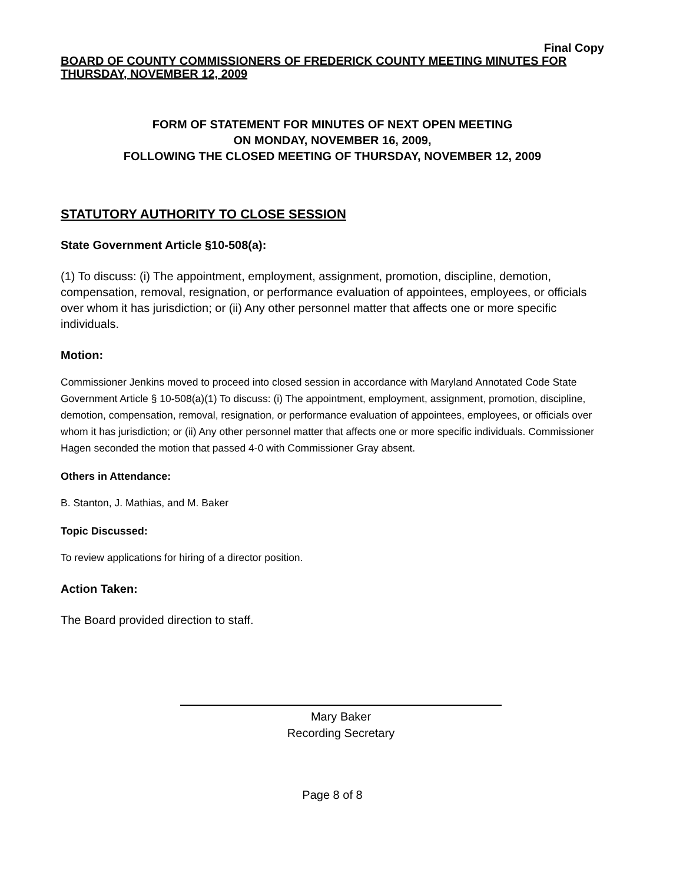Final Copy
BOARD OF COUNTY COMMISSIONERS OF FREDERICK COUNTY MEETING MINUTES FOR THURSDAY, NOVEMBER 12, 2009
FORM OF STATEMENT FOR MINUTES OF NEXT OPEN MEETING
ON MONDAY, NOVEMBER 16, 2009,
FOLLOWING THE CLOSED MEETING OF THURSDAY, NOVEMBER 12, 2009
STATUTORY AUTHORITY TO CLOSE SESSION
State Government Article §10-508(a):
(1) To discuss: (i) The appointment, employment, assignment, promotion, discipline, demotion, compensation, removal, resignation, or performance evaluation of appointees, employees, or officials over whom it has jurisdiction; or (ii) Any other personnel matter that affects one or more specific individuals.
Motion:
Commissioner Jenkins moved to proceed into closed session in accordance with Maryland Annotated Code State Government Article § 10-508(a)(1) To discuss: (i) The appointment, employment, assignment, promotion, discipline, demotion, compensation, removal, resignation, or performance evaluation of appointees, employees, or officials over whom it has jurisdiction; or (ii) Any other personnel matter that affects one or more specific individuals. Commissioner Hagen seconded the motion that passed 4-0 with Commissioner Gray absent.
Others in Attendance:
B. Stanton, J. Mathias, and M. Baker
Topic Discussed:
To review applications for hiring of a director position.
Action Taken:
The Board provided direction to staff.
Mary Baker
Recording Secretary
Page 8 of 8